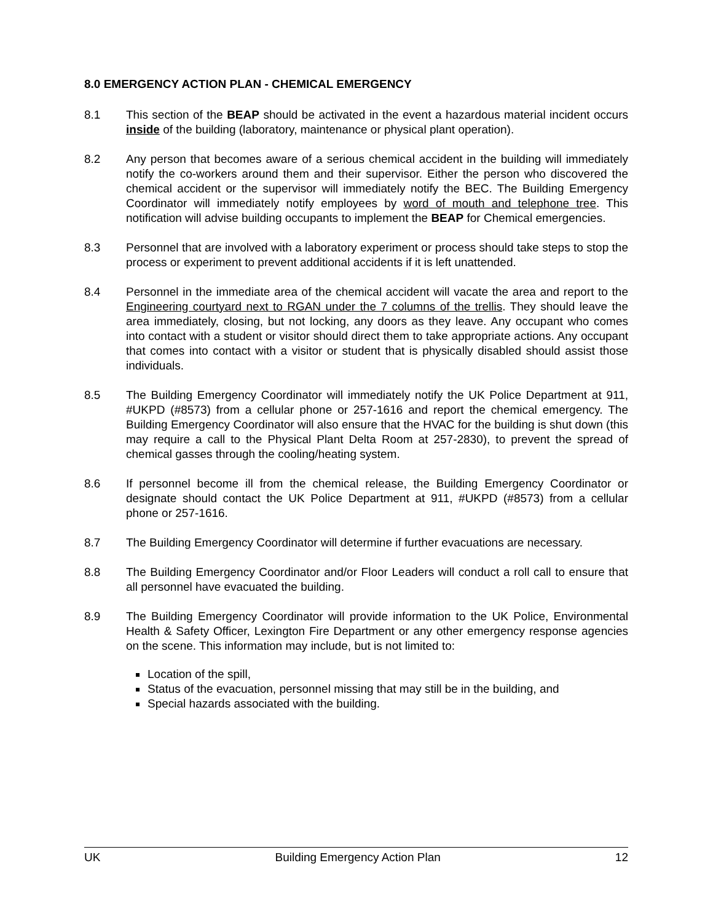8.0 EMERGENCY ACTION PLAN - CHEMICAL EMERGENCY
8.1 This section of the BEAP should be activated in the event a hazardous material incident occurs inside of the building (laboratory, maintenance or physical plant operation).
8.2 Any person that becomes aware of a serious chemical accident in the building will immediately notify the co-workers around them and their supervisor. Either the person who discovered the chemical accident or the supervisor will immediately notify the BEC. The Building Emergency Coordinator will immediately notify employees by word of mouth and telephone tree. This notification will advise building occupants to implement the BEAP for Chemical emergencies.
8.3 Personnel that are involved with a laboratory experiment or process should take steps to stop the process or experiment to prevent additional accidents if it is left unattended.
8.4 Personnel in the immediate area of the chemical accident will vacate the area and report to the Engineering courtyard next to RGAN under the 7 columns of the trellis. They should leave the area immediately, closing, but not locking, any doors as they leave. Any occupant who comes into contact with a student or visitor should direct them to take appropriate actions. Any occupant that comes into contact with a visitor or student that is physically disabled should assist those individuals.
8.5 The Building Emergency Coordinator will immediately notify the UK Police Department at 911, #UKPD (#8573) from a cellular phone or 257-1616 and report the chemical emergency. The Building Emergency Coordinator will also ensure that the HVAC for the building is shut down (this may require a call to the Physical Plant Delta Room at 257-2830), to prevent the spread of chemical gasses through the cooling/heating system.
8.6 If personnel become ill from the chemical release, the Building Emergency Coordinator or designate should contact the UK Police Department at 911, #UKPD (#8573) from a cellular phone or 257-1616.
8.7 The Building Emergency Coordinator will determine if further evacuations are necessary.
8.8 The Building Emergency Coordinator and/or Floor Leaders will conduct a roll call to ensure that all personnel have evacuated the building.
8.9 The Building Emergency Coordinator will provide information to the UK Police, Environmental Health & Safety Officer, Lexington Fire Department or any other emergency response agencies on the scene. This information may include, but is not limited to:
Location of the spill,
Status of the evacuation, personnel missing that may still be in the building, and
Special hazards associated with the building.
UK Building Emergency Action Plan 12